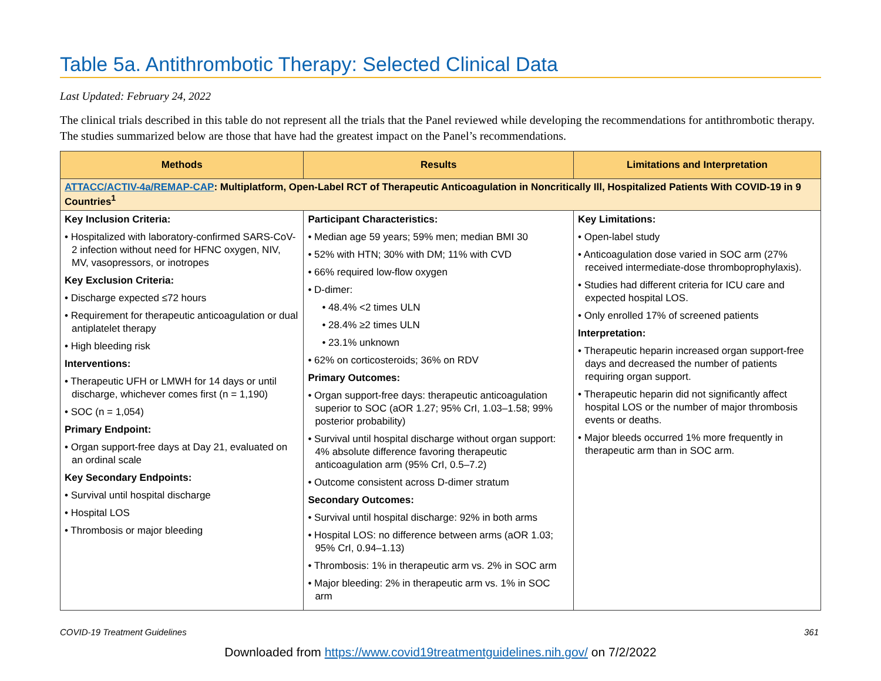Table 5a. Antithrombotic Therapy: Selected Clinical Data
Last Updated: February 24, 2022
The clinical trials described in this table do not represent all the trials that the Panel reviewed while developing the recommendations for antithrombotic therapy. The studies summarized below are those that have had the greatest impact on the Panel’s recommendations.
| Methods | Results | Limitations and Interpretation |
| --- | --- | --- |
| ATTACC/ACTIV-4a/REMAP-CAP : Multiplatform, Open-Label RCT of Therapeutic Anticoagulation in Noncritically Ill, Hospitalized Patients With COVID-19 in 9 Countries<sup>1</sup> | | |
| Key Inclusion Criteria: • Hospitalized with laboratory-confirmed SARS-CoV-2 infection without need for HFNC oxygen, NIV, MV, vasopressors, or inotropes Key Exclusion Criteria: • Discharge expected ≤72 hours • Requirement for therapeutic anticoagulation or dual antiplatelet therapy • High bleeding risk Interventions: • Therapeutic UFH or LMWH for 14 days or until discharge, whichever comes first (n = 1,190) • SOC (n = 1,054) Primary Endpoint: • Organ support-free days at Day 21, evaluated on an ordinal scale Key Secondary Endpoints: • Survival until hospital discharge • Hospital LOS • Thrombosis or major bleeding | Participant Characteristics: • Median age 59 years; 59% men; median BMI 30 • 52% with HTN; 30% with DM; 11% with CVD • 66% required low-flow oxygen • D-dimer: • 48.4% <2 times ULN • 28.4% ≥2 times ULN • 23.1% unknown • 62% on corticosteroids; 36% on RDV Primary Outcomes: • Organ support-free days: therapeutic anticoagulation superior to SOC (aOR 1.27; 95% CrI, 1.03–1.58; 99% posterior probability) • Survival until hospital discharge without organ support: 4% absolute difference favoring therapeutic anticoagulation arm (95% CrI, 0.5–7.2) • Outcome consistent across D-dimer stratum Secondary Outcomes: • Survival until hospital discharge: 92% in both arms • Hospital LOS: no difference between arms (aOR 1.03; 95% CrI, 0.94–1.13) • Thrombosis: 1% in therapeutic arm vs. 2% in SOC arm • Major bleeding: 2% in therapeutic arm vs. 1% in SOC arm | Key Limitations: • Open-label study • Anticoagulation dose varied in SOC arm (27% received intermediate-dose thromboprophylaxis). • Studies had different criteria for ICU care and expected hospital LOS. • Only enrolled 17% of screened patients Interpretation: • Therapeutic heparin increased organ support-free days and decreased the number of patients requiring organ support. • Therapeutic heparin did not significantly affect hospital LOS or the number of major thrombosis events or deaths. • Major bleeds occurred 1% more frequently in therapeutic arm than in SOC arm. |
COVID-19 Treatment Guidelines 361
Downloaded from https://www.covid19treatmentguidelines.nih.gov/ on 7/2/2022